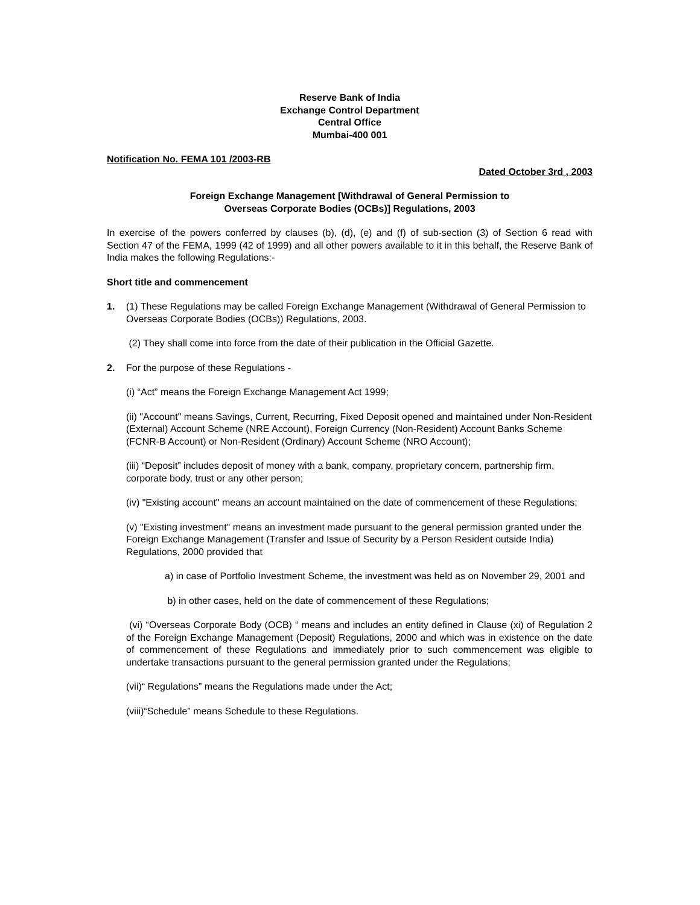Reserve Bank of India
Exchange Control Department
Central Office
Mumbai-400 001
Notification No. FEMA 101 /2003-RB
Dated October 3rd , 2003
Foreign Exchange Management [Withdrawal of General Permission to
Overseas Corporate Bodies (OCBs)] Regulations, 2003
In exercise of the powers conferred by clauses (b), (d), (e) and (f) of sub-section (3) of Section 6 read with Section 47 of the FEMA, 1999 (42 of 1999) and all other powers available to it in this behalf, the Reserve Bank of India makes the following Regulations:-
Short title and commencement
1. (1) These Regulations may be called Foreign Exchange Management (Withdrawal of General Permission to Overseas Corporate Bodies (OCBs)) Regulations, 2003.
(2) They shall come into force from the date of their publication in the Official Gazette.
2. For the purpose of these Regulations -
(i) “Act” means the Foreign Exchange Management Act 1999;
(ii) "Account" means Savings, Current, Recurring, Fixed Deposit opened and maintained under Non-Resident (External) Account Scheme (NRE Account), Foreign Currency (Non-Resident) Account Banks Scheme (FCNR-B Account) or Non-Resident (Ordinary) Account Scheme (NRO Account);
(iii) “Deposit” includes deposit of money with a bank, company, proprietary concern, partnership firm, corporate body, trust or any other person;
(iv) "Existing account" means an account maintained on the date of commencement of these Regulations;
(v) "Existing investment" means an investment made pursuant to the general permission granted under the Foreign Exchange Management (Transfer and Issue of Security by a Person Resident outside India) Regulations, 2000 provided that
a) in case of Portfolio Investment Scheme, the investment was held as on November 29, 2001 and
b) in other cases, held on the date of commencement of these Regulations;
(vi) “Overseas Corporate Body (OCB) “ means and includes an entity defined in Clause (xi) of Regulation 2 of the Foreign Exchange Management (Deposit) Regulations, 2000 and which was in existence on the date of commencement of these Regulations and immediately prior to such commencement was eligible to undertake transactions pursuant to the general permission granted under the Regulations;
(vii)“ Regulations” means the Regulations made under the Act;
(viii)“Schedule” means Schedule to these Regulations.